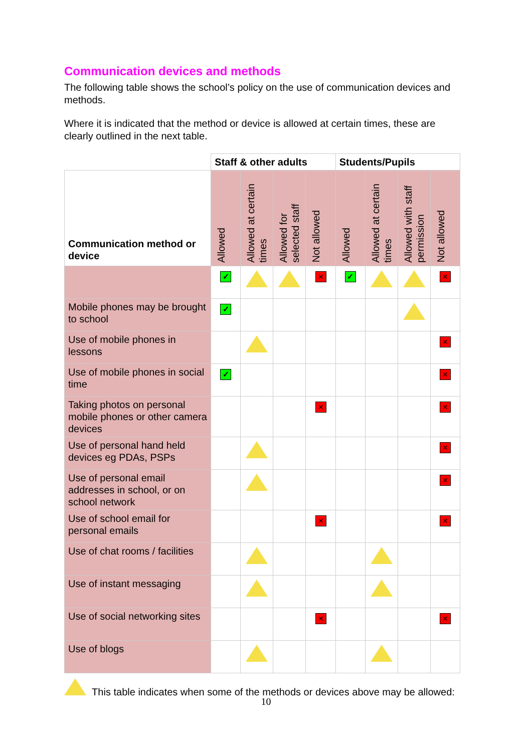Communication devices and methods
The following table shows the school’s policy on the use of communication devices and methods.
Where it is indicated that the method or device is allowed at certain times, these are clearly outlined in the next table.
| | Staff & other adults | | | | Students/Pupils | | | |
| --- | --- | --- | --- | --- | --- | --- | --- | --- |
| Communication method or device | Allowed | Allowed at certain times | Allowed for selected staff | Not allowed | Allowed | Allowed at certain times | Allowed with staff permission | Not allowed |
| | ✓ | | | ✕ | ✓ | | | ✕ |
| Mobile phones may be brought to school | ✓ | | | | | | | |
| Use of mobile phones in lessons | | | | | | | | ✕ |
| Use of mobile phones in social time | ✓ | | | | | | | ✕ |
| Taking photos on personal mobile phones or other camera devices | | | | ✕ | | | | ✕ |
| Use of personal hand held devices eg PDAs, PSPs | | | | | | | | ✕ |
| Use of personal email addresses in school, or on school network | | | | | | | | ✕ |
| Use of school email for personal emails | | | | ✕ | | | | ✕ |
| Use of chat rooms / facilities | | | | | | | | |
| Use of instant messaging | | | | | | | | |
| Use of social networking sites | | | | ✕ | | | | ✕ |
| Use of blogs | | | | | | | | |
This table indicates when some of the methods or devices above may be allowed:
10